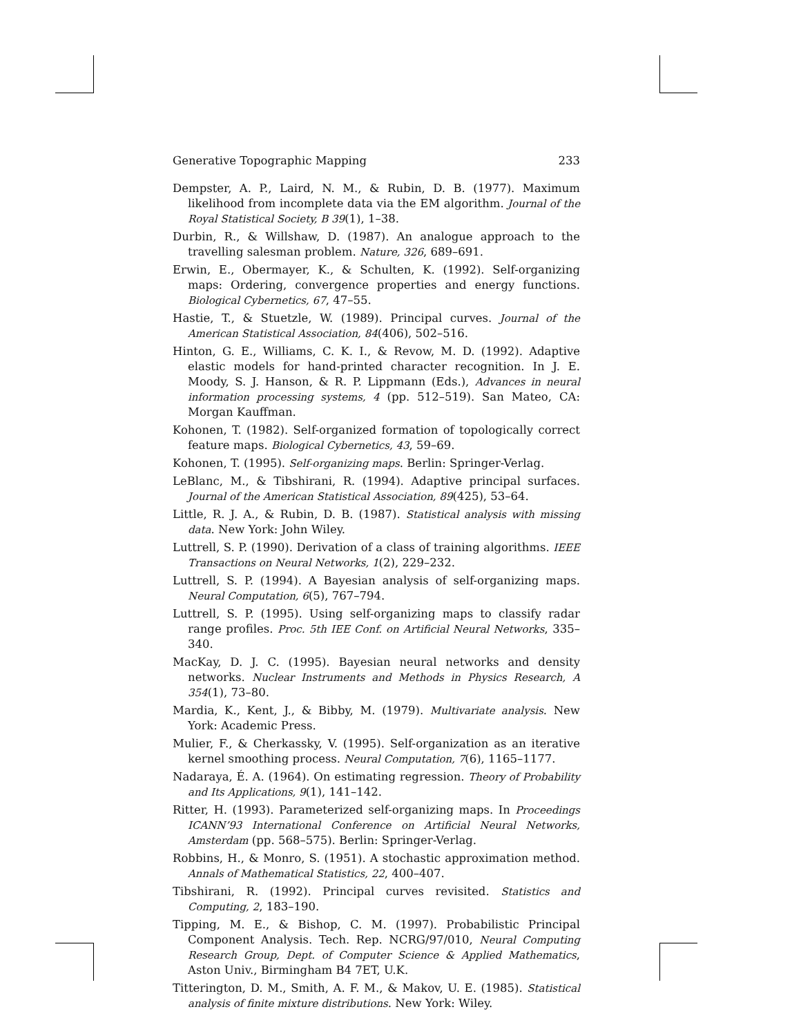Generative Topographic Mapping 233
Dempster, A. P., Laird, N. M., & Rubin, D. B. (1977). Maximum likelihood from incomplete data via the EM algorithm. Journal of the Royal Statistical Society, B 39(1), 1–38.
Durbin, R., & Willshaw, D. (1987). An analogue approach to the travelling salesman problem. Nature, 326, 689–691.
Erwin, E., Obermayer, K., & Schulten, K. (1992). Self-organizing maps: Ordering, convergence properties and energy functions. Biological Cybernetics, 67, 47–55.
Hastie, T., & Stuetzle, W. (1989). Principal curves. Journal of the American Statistical Association, 84(406), 502–516.
Hinton, G. E., Williams, C. K. I., & Revow, M. D. (1992). Adaptive elastic models for hand-printed character recognition. In J. E. Moody, S. J. Hanson, & R. P. Lippmann (Eds.), Advances in neural information processing systems, 4 (pp. 512–519). San Mateo, CA: Morgan Kauffman.
Kohonen, T. (1982). Self-organized formation of topologically correct feature maps. Biological Cybernetics, 43, 59–69.
Kohonen, T. (1995). Self-organizing maps. Berlin: Springer-Verlag.
LeBlanc, M., & Tibshirani, R. (1994). Adaptive principal surfaces. Journal of the American Statistical Association, 89(425), 53–64.
Little, R. J. A., & Rubin, D. B. (1987). Statistical analysis with missing data. New York: John Wiley.
Luttrell, S. P. (1990). Derivation of a class of training algorithms. IEEE Transactions on Neural Networks, 1(2), 229–232.
Luttrell, S. P. (1994). A Bayesian analysis of self-organizing maps. Neural Computation, 6(5), 767–794.
Luttrell, S. P. (1995). Using self-organizing maps to classify radar range profiles. Proc. 5th IEE Conf. on Artificial Neural Networks, 335–340.
MacKay, D. J. C. (1995). Bayesian neural networks and density networks. Nuclear Instruments and Methods in Physics Research, A 354(1), 73–80.
Mardia, K., Kent, J., & Bibby, M. (1979). Multivariate analysis. New York: Academic Press.
Mulier, F., & Cherkassky, V. (1995). Self-organization as an iterative kernel smoothing process. Neural Computation, 7(6), 1165–1177.
Nadaraya, É. A. (1964). On estimating regression. Theory of Probability and Its Applications, 9(1), 141–142.
Ritter, H. (1993). Parameterized self-organizing maps. In Proceedings ICANN’93 International Conference on Artificial Neural Networks, Amsterdam (pp. 568–575). Berlin: Springer-Verlag.
Robbins, H., & Monro, S. (1951). A stochastic approximation method. Annals of Mathematical Statistics, 22, 400–407.
Tibshirani, R. (1992). Principal curves revisited. Statistics and Computing, 2, 183–190.
Tipping, M. E., & Bishop, C. M. (1997). Probabilistic Principal Component Analysis. Tech. Rep. NCRG/97/010, Neural Computing Research Group, Dept. of Computer Science & Applied Mathematics, Aston Univ., Birmingham B4 7ET, U.K.
Titterington, D. M., Smith, A. F. M., & Makov, U. E. (1985). Statistical analysis of finite mixture distributions. New York: Wiley.